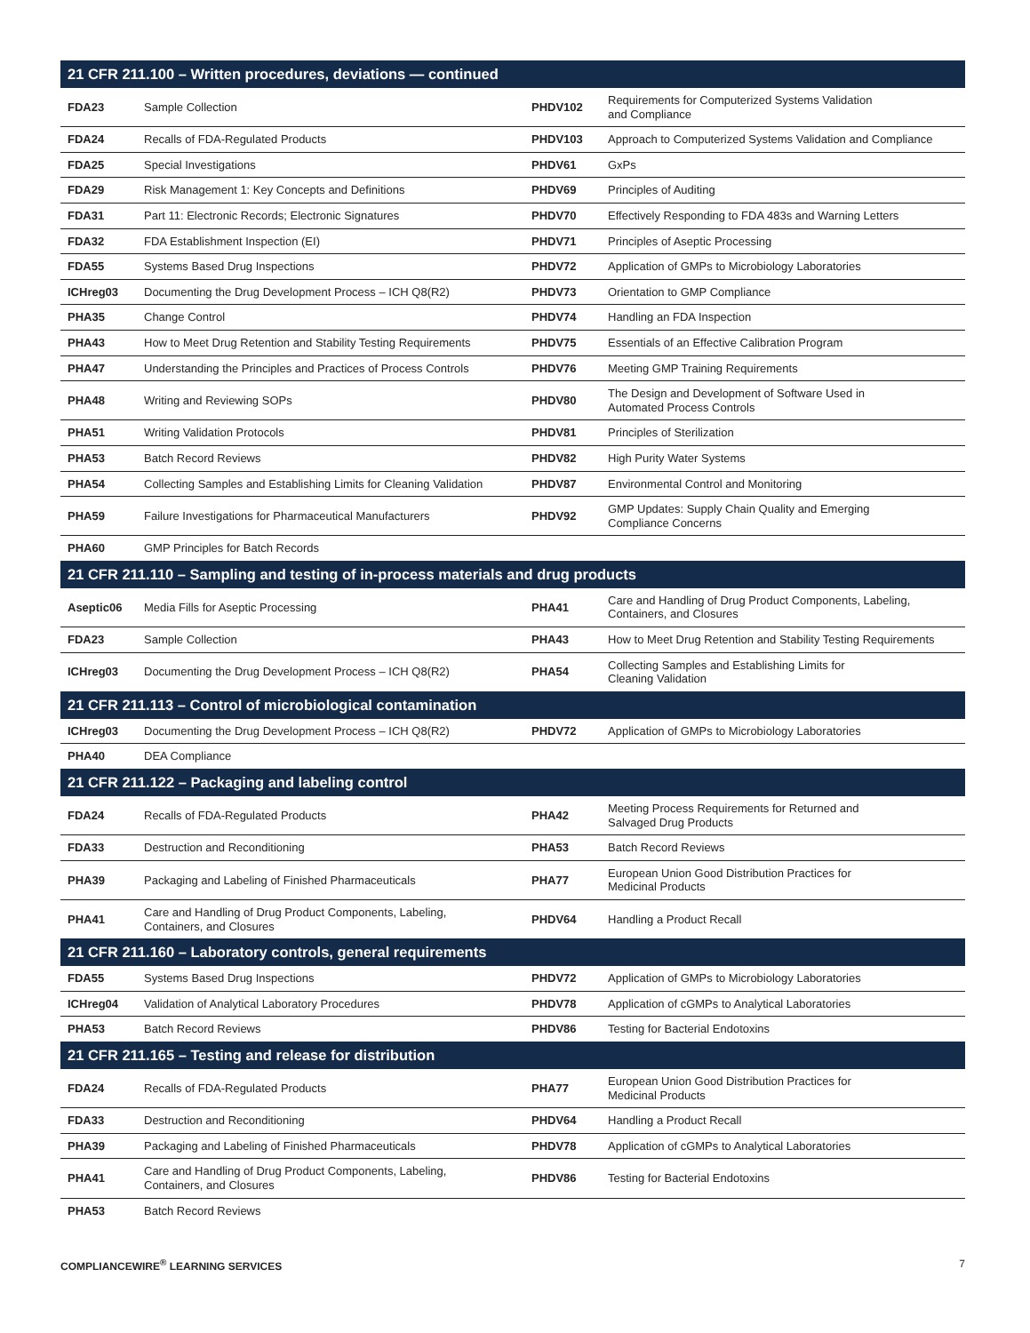| 21 CFR 211.100 – Written procedures, deviations — continued | | | |
| --- | --- | --- | --- |
| FDA23 | Sample Collection | PHDV102 | Requirements for Computerized Systems Validation and Compliance |
| FDA24 | Recalls of FDA-Regulated Products | PHDV103 | Approach to Computerized Systems Validation and Compliance |
| FDA25 | Special Investigations | PHDV61 | GxPs |
| FDA29 | Risk Management 1: Key Concepts and Definitions | PHDV69 | Principles of Auditing |
| FDA31 | Part 11: Electronic Records; Electronic Signatures | PHDV70 | Effectively Responding to FDA 483s and Warning Letters |
| FDA32 | FDA Establishment Inspection (EI) | PHDV71 | Principles of Aseptic Processing |
| FDA55 | Systems Based Drug Inspections | PHDV72 | Application of GMPs to Microbiology Laboratories |
| ICHreg03 | Documenting the Drug Development Process – ICH Q8(R2) | PHDV73 | Orientation to GMP Compliance |
| PHA35 | Change Control | PHDV74 | Handling an FDA Inspection |
| PHA43 | How to Meet Drug Retention and Stability Testing Requirements | PHDV75 | Essentials of an Effective Calibration Program |
| PHA47 | Understanding the Principles and Practices of Process Controls | PHDV76 | Meeting GMP Training Requirements |
| PHA48 | Writing and Reviewing SOPs | PHDV80 | The Design and Development of Software Used in Automated Process Controls |
| PHA51 | Writing Validation Protocols | PHDV81 | Principles of Sterilization |
| PHA53 | Batch Record Reviews | PHDV82 | High Purity Water Systems |
| PHA54 | Collecting Samples and Establishing Limits for Cleaning Validation | PHDV87 | Environmental Control and Monitoring |
| PHA59 | Failure Investigations for Pharmaceutical Manufacturers | PHDV92 | GMP Updates: Supply Chain Quality and Emerging Compliance Concerns |
| PHA60 | GMP Principles for Batch Records | | |
| 21 CFR 211.110 – Sampling and testing of in-process materials and drug products | | | |
| Aseptic06 | Media Fills for Aseptic Processing | PHA41 | Care and Handling of Drug Product Components, Labeling, Containers, and Closures |
| FDA23 | Sample Collection | PHA43 | How to Meet Drug Retention and Stability Testing Requirements |
| ICHreg03 | Documenting the Drug Development Process – ICH Q8(R2) | PHA54 | Collecting Samples and Establishing Limits for Cleaning Validation |
| 21 CFR 211.113 – Control of microbiological contamination | | | |
| ICHreg03 | Documenting the Drug Development Process – ICH Q8(R2) | PHDV72 | Application of GMPs to Microbiology Laboratories |
| PHA40 | DEA Compliance | | |
| 21 CFR 211.122 – Packaging and labeling control | | | |
| FDA24 | Recalls of FDA-Regulated Products | PHA42 | Meeting Process Requirements for Returned and Salvaged Drug Products |
| FDA33 | Destruction and Reconditioning | PHA53 | Batch Record Reviews |
| PHA39 | Packaging and Labeling of Finished Pharmaceuticals | PHA77 | European Union Good Distribution Practices for Medicinal Products |
| PHA41 | Care and Handling of Drug Product Components, Labeling, Containers, and Closures | PHDV64 | Handling a Product Recall |
| 21 CFR 211.160 – Laboratory controls, general requirements | | | |
| FDA55 | Systems Based Drug Inspections | PHDV72 | Application of GMPs to Microbiology Laboratories |
| ICHreg04 | Validation of Analytical Laboratory Procedures | PHDV78 | Application of cGMPs to Analytical Laboratories |
| PHA53 | Batch Record Reviews | PHDV86 | Testing for Bacterial Endotoxins |
| 21 CFR 211.165 – Testing and release for distribution | | | |
| FDA24 | Recalls of FDA-Regulated Products | PHA77 | European Union Good Distribution Practices for Medicinal Products |
| FDA33 | Destruction and Reconditioning | PHDV64 | Handling a Product Recall |
| PHA39 | Packaging and Labeling of Finished Pharmaceuticals | PHDV78 | Application of cGMPs to Analytical Laboratories |
| PHA41 | Care and Handling of Drug Product Components, Labeling, Containers, and Closures | PHDV86 | Testing for Bacterial Endotoxins |
| PHA53 | Batch Record Reviews | | |
COMPLIANCEWIRE<sup>®</sup> LEARNING SERVICES 7